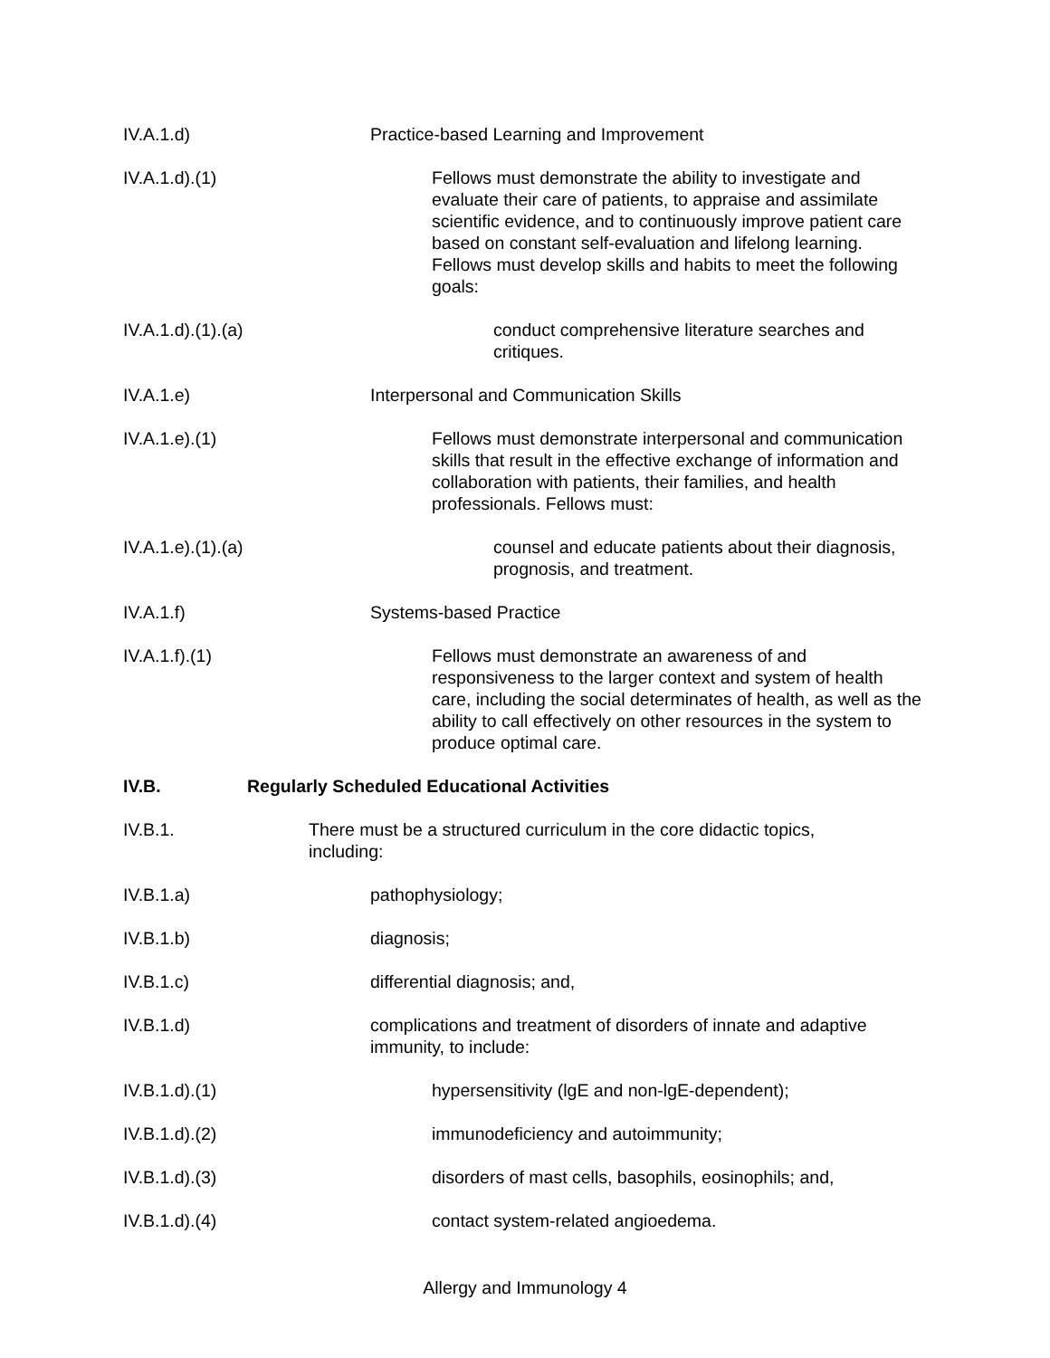IV.A.1.d) Practice-based Learning and Improvement
IV.A.1.d).(1)
Fellows must demonstrate the ability to investigate and evaluate their care of patients, to appraise and assimilate scientific evidence, and to continuously improve patient care based on constant self-evaluation and lifelong learning. Fellows must develop skills and habits to meet the following goals:
IV.A.1.d).(1).(a)
conduct comprehensive literature searches and critiques.
IV.A.1.e) Interpersonal and Communication Skills
IV.A.1.e).(1)
Fellows must demonstrate interpersonal and communication skills that result in the effective exchange of information and collaboration with patients, their families, and health professionals. Fellows must:
IV.A.1.e).(1).(a)
counsel and educate patients about their diagnosis, prognosis, and treatment.
IV.A.1.f) Systems-based Practice
IV.A.1.f).(1)
Fellows must demonstrate an awareness of and responsiveness to the larger context and system of health care, including the social determinates of health, as well as the ability to call effectively on other resources in the system to produce optimal care.
IV.B. Regularly Scheduled Educational Activities
IV.B.1. There must be a structured curriculum in the core didactic topics, including:
IV.B.1.a) pathophysiology;
IV.B.1.b) diagnosis;
IV.B.1.c) differential diagnosis; and,
IV.B.1.d) complications and treatment of disorders of innate and adaptive immunity, to include:
IV.B.1.d).(1)
hypersensitivity (lgE and non-lgE-dependent);
IV.B.1.d).(2)
immunodeficiency and autoimmunity;
IV.B.1.d).(3)
disorders of mast cells, basophils, eosinophils; and,
IV.B.1.d).(4)
contact system-related angioedema.
Allergy and Immunology 4